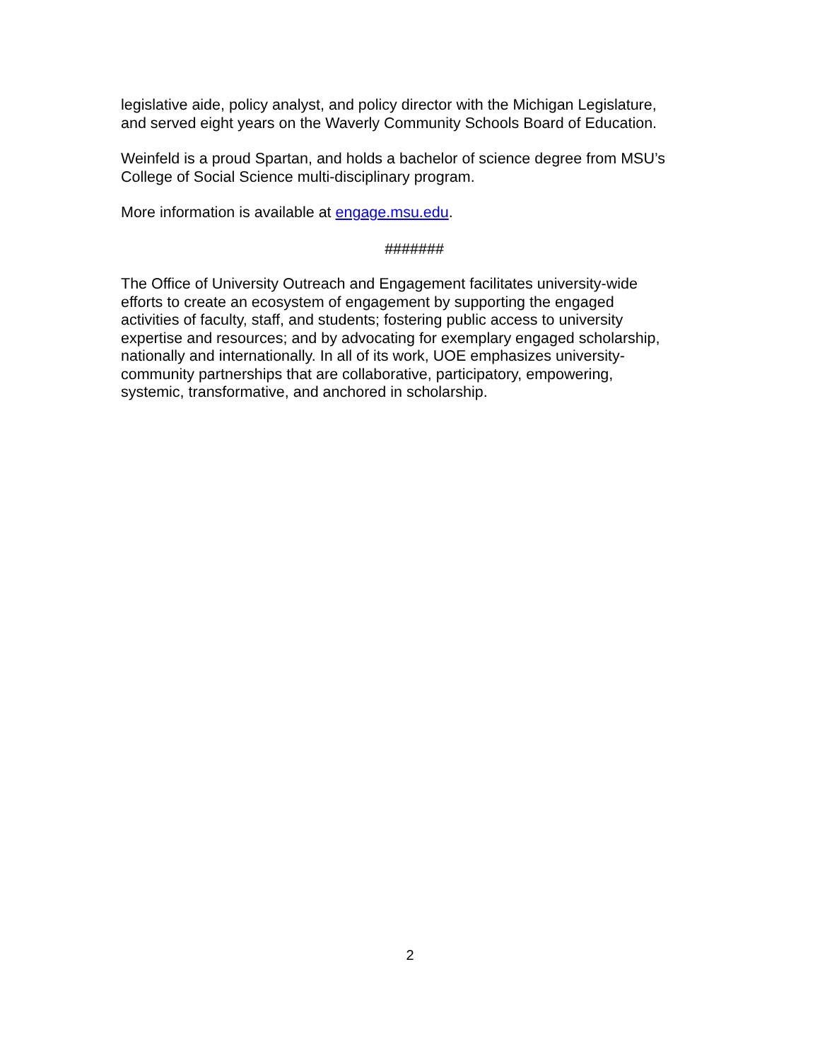legislative aide, policy analyst, and policy director with the Michigan Legislature,
and served eight years on the Waverly Community Schools Board of Education.
Weinfeld is a proud Spartan, and holds a bachelor of science degree from MSU’s
College of Social Science multi-disciplinary program.
More information is available at engage.msu.edu.
#######
The Office of University Outreach and Engagement facilitates university-wide
efforts to create an ecosystem of engagement by supporting the engaged
activities of faculty, staff, and students; fostering public access to university
expertise and resources; and by advocating for exemplary engaged scholarship,
nationally and internationally. In all of its work, UOE emphasizes university-
community partnerships that are collaborative, participatory, empowering,
systemic, transformative, and anchored in scholarship.
2